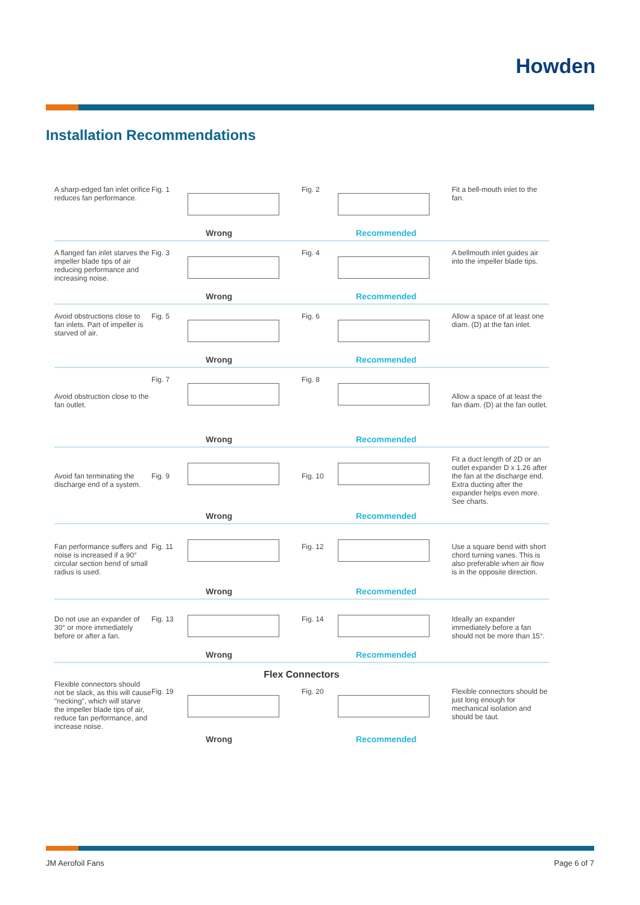Howden
Installation Recommendations
A sharp-edged fan inlet orifice reduces fan performance.
Fig. 1
Wrong
Fig. 2
Recommended
Fit a bell-mouth inlet to the fan.
A flanged fan inlet starves the impeller blade tips of air reducing performance and increasing noise.
Fig. 3
Wrong
Fig. 4
Recommended
A bellmouth inlet guides air into the impeller blade tips.
Avoid obstructions close to fan inlets. Part of impeller is starved of air.
Fig. 5
Wrong
Fig. 6
Recommended
Allow a space of at least one diam. (D) at the fan inlet.
Avoid obstruction close to the fan outlet.
Fig. 7
Wrong
Fig. 8
Recommended
Allow a space of at least the fan diam. (D) at the fan outlet.
Avoid fan terminating the discharge end of a system.
Fig. 9
Wrong
Fig. 10
Recommended
Fit a duct length of 2D or an outlet expander D x 1.26 after the fan at the discharge end. Extra ducting after the expander helps even more. See charts.
Fan performance suffers and noise is increased if a 90° circular section bend of small radius is used.
Fig. 11
Wrong
Fig. 12
Recommended
Use a square bend with short chord turning vanes. This is also preferable when air flow is in the opposite direction.
Do not use an expander of 30° or more immediately before or after a fan.
Fig. 13
Wrong
Fig. 14
Recommended
Ideally an expander immediately before a fan should not be more than 15°.
Flex Connectors
Flexible connectors should not be slack, as this will cause "necking", which will starve the impeller blade tips of air, reduce fan performance, and increase noise.
Fig. 19
Wrong
Fig. 20
Recommended
Flexible connectors should be just long enough for mechanical isolation and should be taut.
JM Aerofoil Fans Page 6 of 7